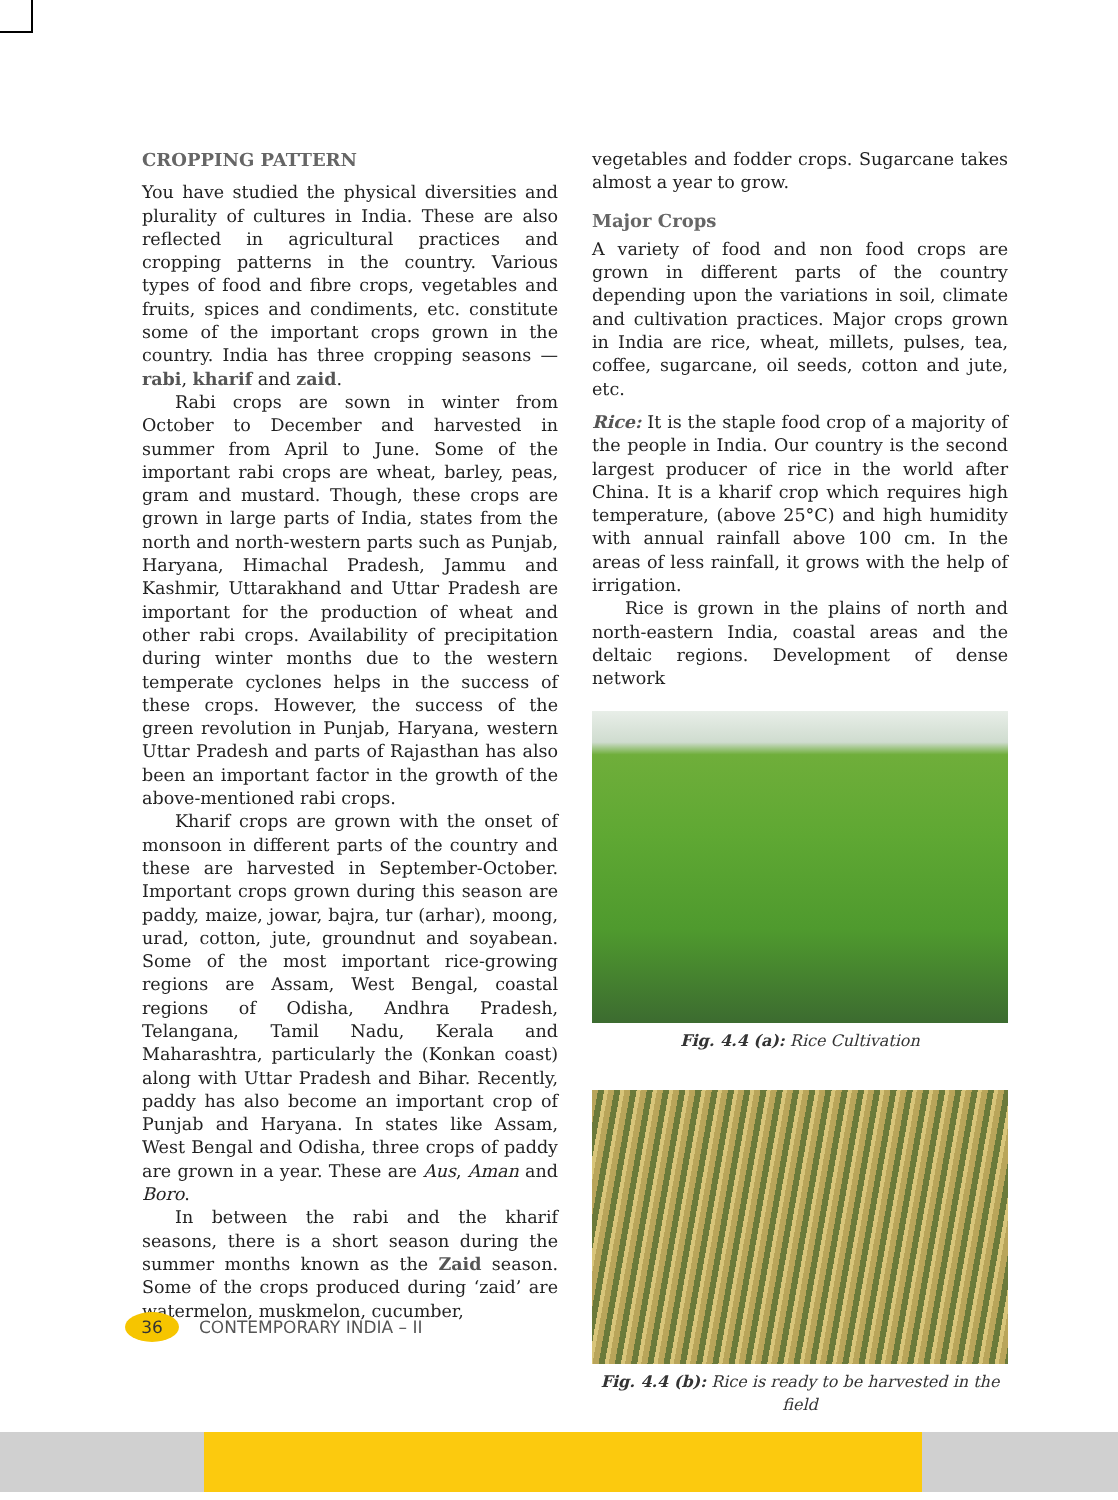CROPPING PATTERN
You have studied the physical diversities and plurality of cultures in India. These are also reflected in agricultural practices and cropping patterns in the country. Various types of food and fibre crops, vegetables and fruits, spices and condiments, etc. constitute some of the important crops grown in the country. India has three cropping seasons — rabi, kharif and zaid.
Rabi crops are sown in winter from October to December and harvested in summer from April to June. Some of the important rabi crops are wheat, barley, peas, gram and mustard. Though, these crops are grown in large parts of India, states from the north and north-western parts such as Punjab, Haryana, Himachal Pradesh, Jammu and Kashmir, Uttarakhand and Uttar Pradesh are important for the production of wheat and other rabi crops. Availability of precipitation during winter months due to the western temperate cyclones helps in the success of these crops. However, the success of the green revolution in Punjab, Haryana, western Uttar Pradesh and parts of Rajasthan has also been an important factor in the growth of the above-mentioned rabi crops.
Kharif crops are grown with the onset of monsoon in different parts of the country and these are harvested in September-October. Important crops grown during this season are paddy, maize, jowar, bajra, tur (arhar), moong, urad, cotton, jute, groundnut and soyabean. Some of the most important rice-growing regions are Assam, West Bengal, coastal regions of Odisha, Andhra Pradesh, Telangana, Tamil Nadu, Kerala and Maharashtra, particularly the (Konkan coast) along with Uttar Pradesh and Bihar. Recently, paddy has also become an important crop of Punjab and Haryana. In states like Assam, West Bengal and Odisha, three crops of paddy are grown in a year. These are Aus, Aman and Boro.
In between the rabi and the kharif seasons, there is a short season during the summer months known as the Zaid season. Some of the crops produced during ‘zaid’ are watermelon, muskmelon, cucumber,
vegetables and fodder crops. Sugarcane takes almost a year to grow.
Major Crops
A variety of food and non food crops are grown in different parts of the country depending upon the variations in soil, climate and cultivation practices. Major crops grown in India are rice, wheat, millets, pulses, tea, coffee, sugarcane, oil seeds, cotton and jute, etc.
Rice: It is the staple food crop of a majority of the people in India. Our country is the second largest producer of rice in the world after China. It is a kharif crop which requires high temperature, (above 25°C) and high humidity with annual rainfall above 100 cm. In the areas of less rainfall, it grows with the help of irrigation.
Rice is grown in the plains of north and north-eastern India, coastal areas and the deltaic regions. Development of dense network
Fig. 4.4 (a): Rice Cultivation
Fig. 4.4 (b): Rice is ready to be harvested in the field
36
CONTEMPORARY INDIA – II